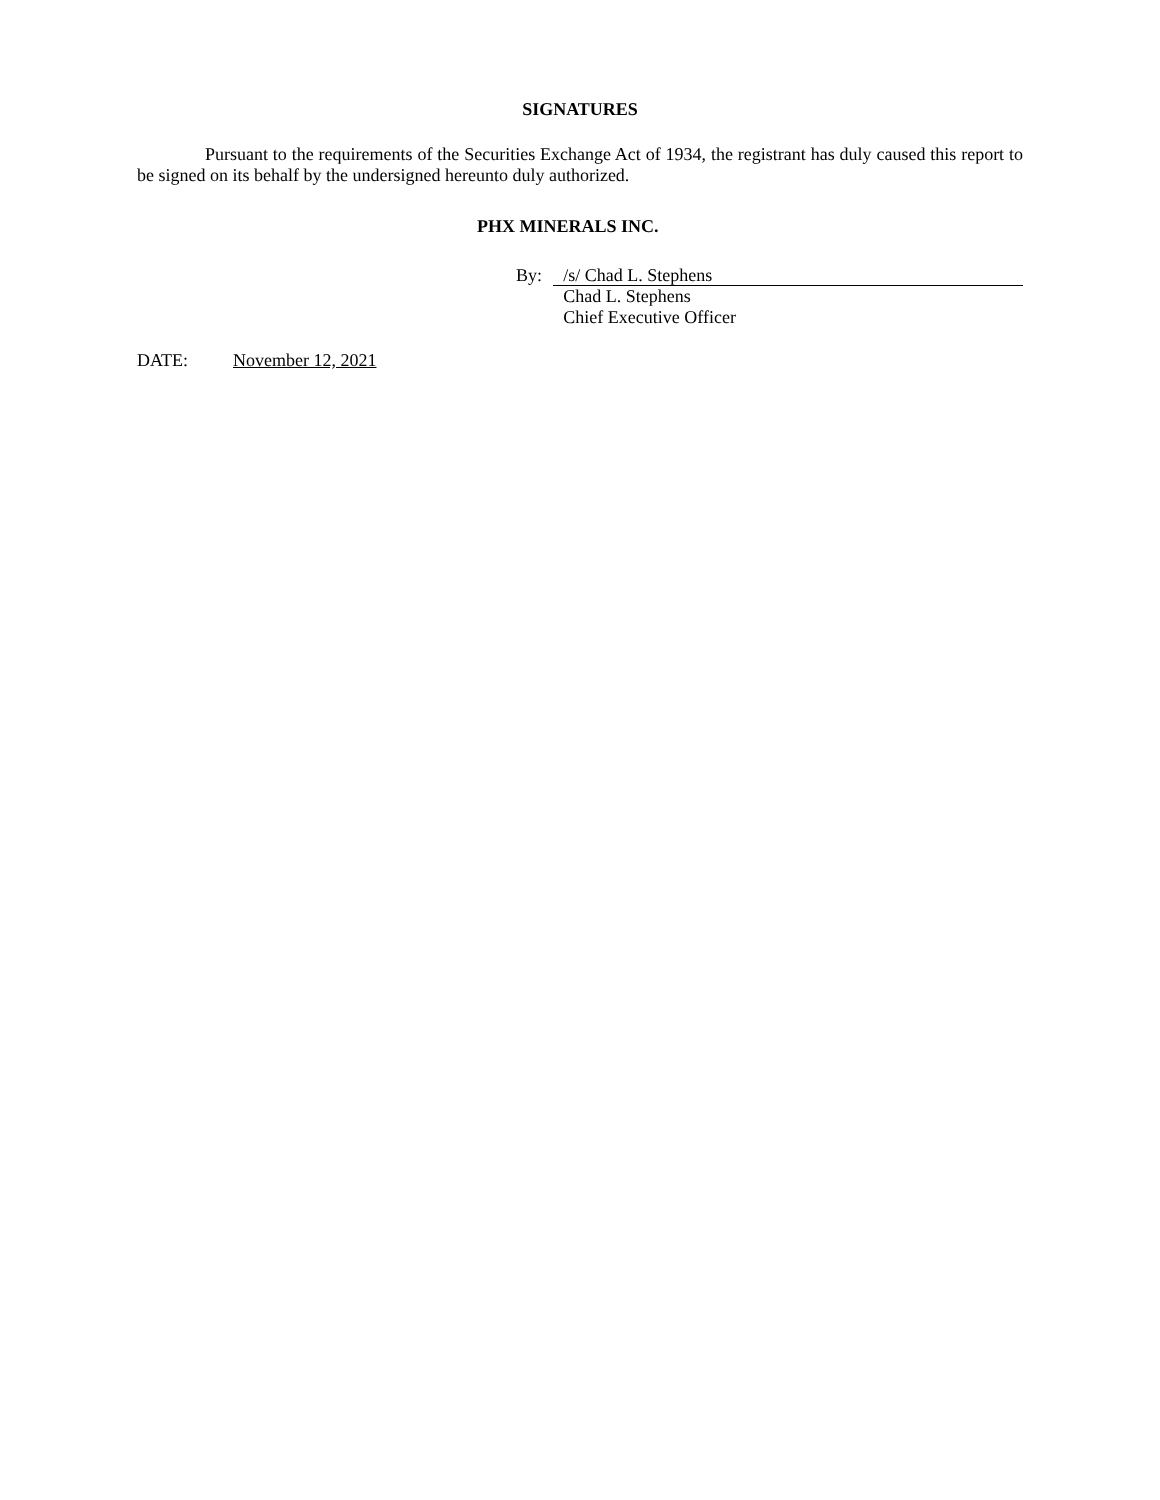SIGNATURES
Pursuant to the requirements of the Securities Exchange Act of 1934, the registrant has duly caused this report to be signed on its behalf by the undersigned hereunto duly authorized.
PHX MINERALS INC.
By:
/s/ Chad L. Stephens
Chad L. Stephens
Chief Executive Officer
DATE: November 12, 2021